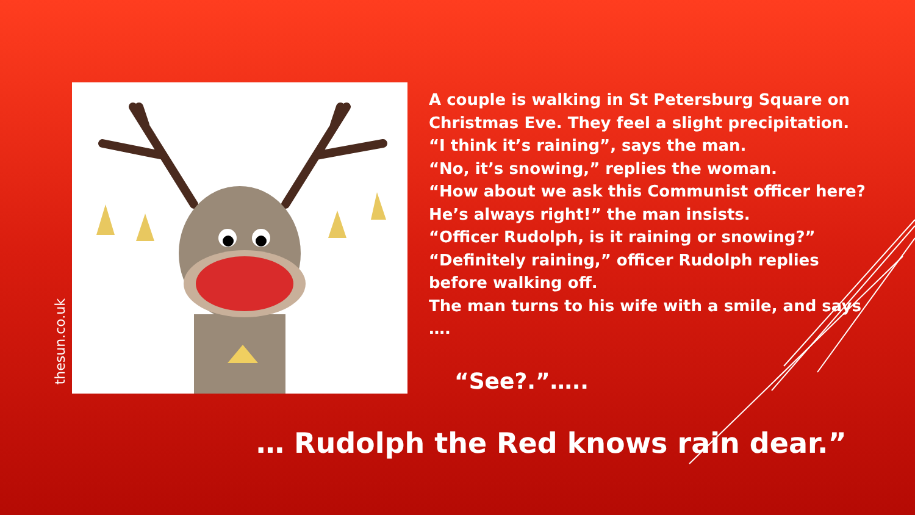thesun.co.uk
A couple is walking in St Petersburg Square on Christmas Eve. They feel a slight precipitation.
“I think it’s raining”, says the man.
“No, it’s snowing,” replies the woman.
“How about we ask this Communist officer here? He’s always right!” the man insists.
“Officer Rudolph, is it raining or snowing?”
“Definitely raining,” officer Rudolph replies before walking off.
The man turns to his wife with a smile, and says ….
“See?.”…..
… Rudolph the Red knows rain dear.”